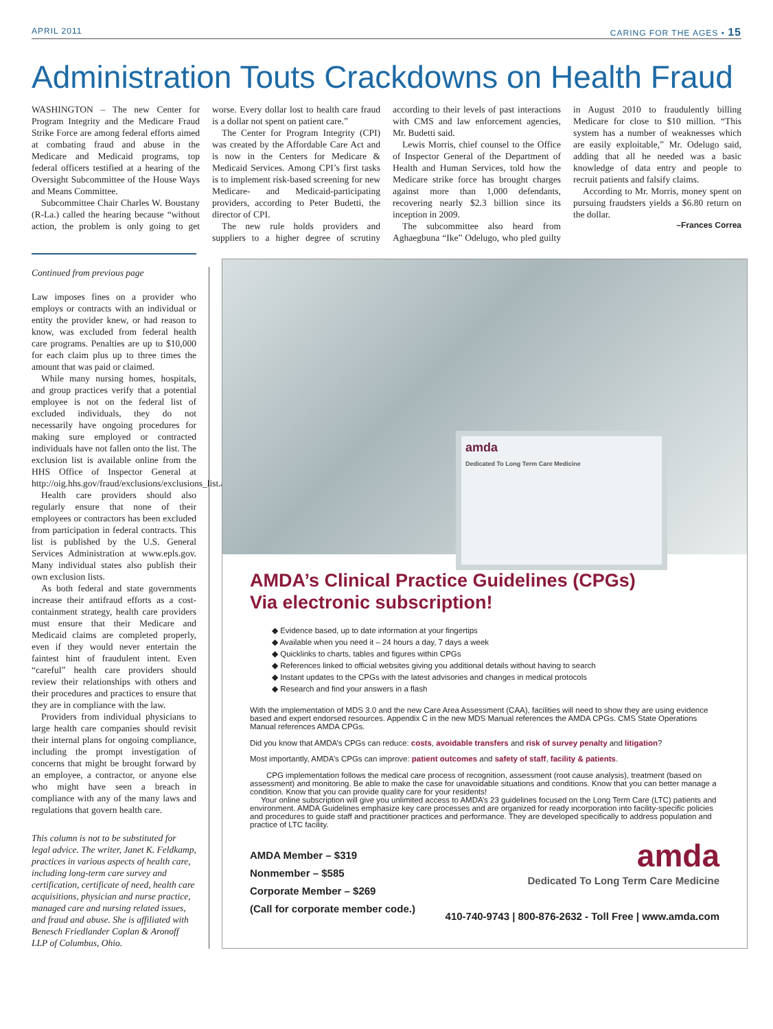APRIL 2011 CARING FOR THE AGES • 15
Administration Touts Crackdowns on Health Fraud
WASHINGTON – The new Center for Program Integrity and the Medicare Fraud Strike Force are among federal efforts aimed at combating fraud and abuse in the Medicare and Medicaid programs, top federal officers testified at a hearing of the Oversight Subcommittee of the House Ways and Means Committee.
Subcommittee Chair Charles W. Boustany (R-La.) called the hearing because “without action, the problem is only going to get worse. Every dollar lost to health care fraud is a dollar not spent on patient care.”
The Center for Program Integrity (CPI) was created by the Affordable Care Act and is now in the Centers for Medicare & Medicaid Services. Among CPI’s first tasks is to implement risk-based screening for new Medicare- and Medicaid-participating providers, according to Peter Budetti, the director of CPI.
The new rule holds providers and suppliers to a higher degree of scrutiny according to their levels of past interactions with CMS and law enforcement agencies, Mr. Budetti said.
Lewis Morris, chief counsel to the Office of Inspector General of the Department of Health and Human Services, told how the Medicare strike force has brought charges against more than 1,000 defendants, recovering nearly $2.3 billion since its inception in 2009.
The subcommittee also heard from Aghaegbuna “Ike” Odelugo, who pled guilty in August 2010 to fraudulently billing Medicare for close to $10 million. “This system has a number of weaknesses which are easily exploitable,” Mr. Odelugo said, adding that all he needed was a basic knowledge of data entry and people to recruit patients and falsify claims.
According to Mr. Morris, money spent on pursuing fraudsters yields a $6.80 return on the dollar.
–Frances Correa
Continued from previous page
Law imposes fines on a provider who employs or contracts with an individual or entity the provider knew, or had reason to know, was excluded from federal health care programs. Penalties are up to $10,000 for each claim plus up to three times the amount that was paid or claimed.
While many nursing homes, hospitals, and group practices verify that a potential employee is not on the federal list of excluded individuals, they do not necessarily have ongoing procedures for making sure employed or contracted individuals have not fallen onto the list. The exclusion list is available online from the HHS Office of Inspector General at http://oig.hhs.gov/fraud/exclusions/exclusions_list.asp.
Health care providers should also regularly ensure that none of their employees or contractors has been excluded from participation in federal contracts. This list is published by the U.S. General Services Administration at www.epls.gov. Many individual states also publish their own exclusion lists.
As both federal and state governments increase their antifraud efforts as a cost-containment strategy, health care providers must ensure that their Medicare and Medicaid claims are completed properly, even if they would never entertain the faintest hint of fraudulent intent. Even “careful” health care providers should review their relationships with others and their procedures and practices to ensure that they are in compliance with the law.
Providers from individual physicians to large health care companies should revisit their internal plans for ongoing compliance, including the prompt investigation of concerns that might be brought forward by an employee, a contractor, or anyone else who might have seen a breach in compliance with any of the many laws and regulations that govern health care.
This column is not to be substituted for legal advice. The writer, Janet K. Feldkamp, practices in various aspects of health care, including long-term care survey and certification, certificate of need, health care acquisitions, physician and nurse practice, managed care and nursing related issues, and fraud and abuse. She is affiliated with Benesch Friedlander Coplan & Aronoff LLP of Columbus, Ohio.
amda
Dedicated To Long Term Care Medicine
AMDA’s Clinical Practice Guidelines (CPGs)
Via electronic subscription!
◆ Evidence based, up to date information at your fingertips
◆ Available when you need it – 24 hours a day, 7 days a week
◆ Quicklinks to charts, tables and figures within CPGs
◆ References linked to official websites giving you additional details without having to search
◆ Instant updates to the CPGs with the latest advisories and changes in medical protocols
◆ Research and find your answers in a flash
With the implementation of MDS 3.0 and the new Care Area Assessment (CAA), facilities will need to show they are using evidence based and expert endorsed resources. Appendix C in the new MDS Manual references the AMDA CPGs. CMS State Operations Manual references AMDA CPGs.
Did you know that AMDA’s CPGs can reduce: costs, avoidable transfers and risk of survey penalty and litigation?
Most importantly, AMDA’s CPGs can improve: patient outcomes and safety of staff, facility & patients.
CPG implementation follows the medical care process of recognition, assessment (root cause analysis), treatment (based on assessment) and monitoring. Be able to make the case for unavoidable situations and conditions. Know that you can better manage a condition. Know that you can provide quality care for your residents!
Your online subscription will give you unlimited access to AMDA’s 23 guidelines focused on the Long Term Care (LTC) patients and environment. AMDA Guidelines emphasize key care processes and are organized for ready incorporation into facility-specific policies and procedures to guide staff and practitioner practices and performance. They are developed specifically to address population and practice of LTC facility.
AMDA Member – $319
Nonmember – $585
Corporate Member – $269
(Call for corporate member code.)
amda
Dedicated To Long Term Care Medicine
410-740-9743 | 800-876-2632 - Toll Free | www.amda.com